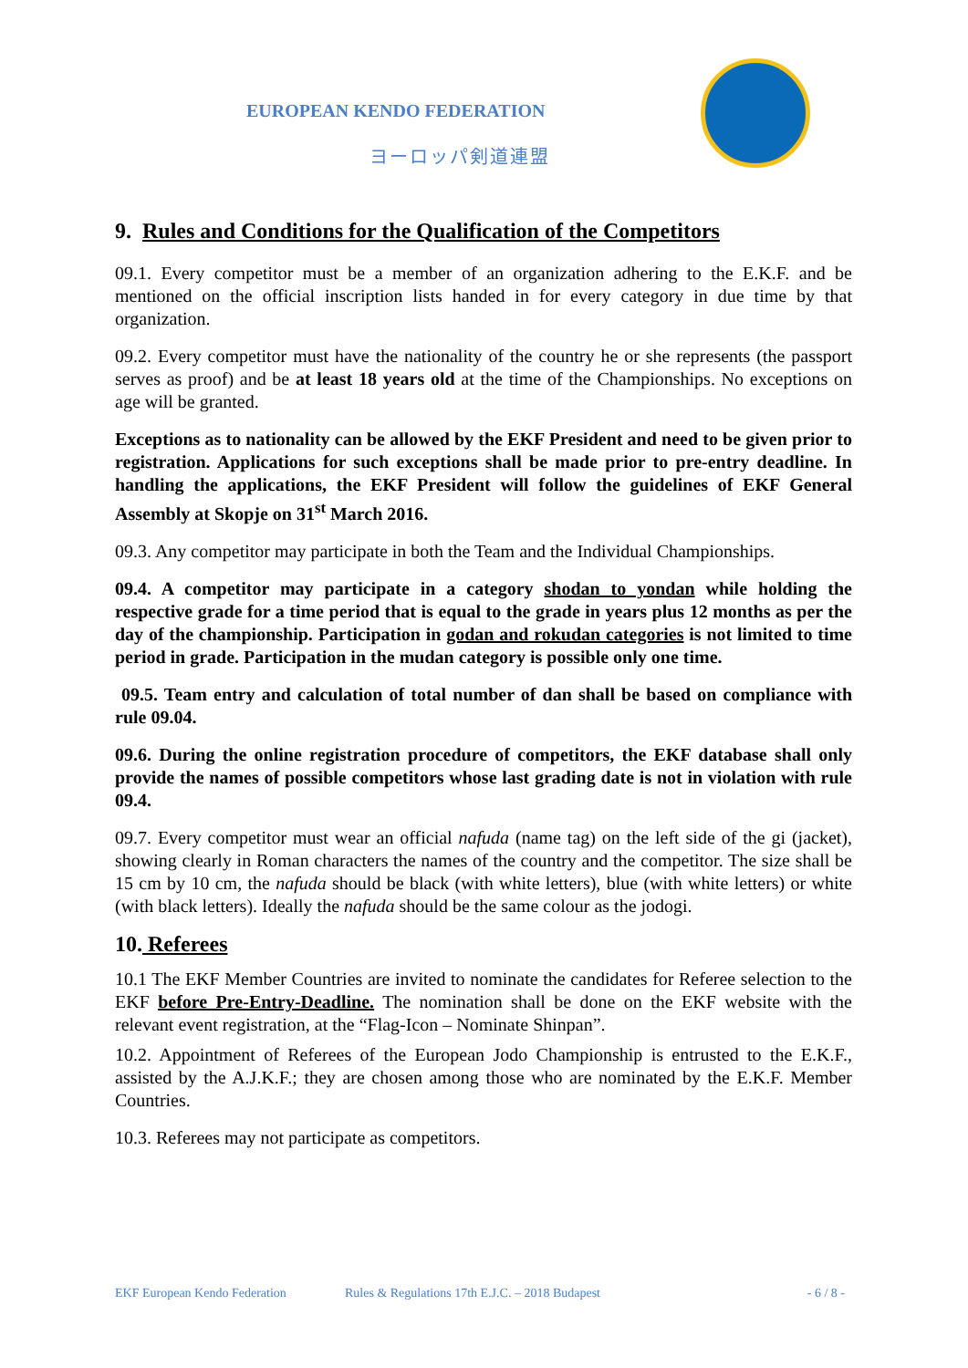EUROPEAN KENDO FEDERATION
ヨーロッパ剣道連盟
9. Rules and Conditions for the Qualification of the Competitors
09.1. Every competitor must be a member of an organization adhering to the E.K.F. and be mentioned on the official inscription lists handed in for every category in due time by that organization.
09.2. Every competitor must have the nationality of the country he or she represents (the passport serves as proof) and be at least 18 years old at the time of the Championships. No exceptions on age will be granted.
Exceptions as to nationality can be allowed by the EKF President and need to be given prior to registration. Applications for such exceptions shall be made prior to pre-entry deadline. In handling the applications, the EKF President will follow the guidelines of EKF General Assembly at Skopje on 31<sup>st</sup> March 2016.
09.3. Any competitor may participate in both the Team and the Individual Championships.
09.4. A competitor may participate in a category shodan to yondan while holding the respective grade for a time period that is equal to the grade in years plus 12 months as per the day of the championship. Participation in godan and rokudan categories is not limited to time period in grade. Participation in the mudan category is possible only one time.
09.5. Team entry and calculation of total number of dan shall be based on compliance with rule 09.04.
09.6. During the online registration procedure of competitors, the EKF database shall only provide the names of possible competitors whose last grading date is not in violation with rule 09.4.
09.7. Every competitor must wear an official nafuda (name tag) on the left side of the gi (jacket), showing clearly in Roman characters the names of the country and the competitor. The size shall be 15 cm by 10 cm, the nafuda should be black (with white letters), blue (with white letters) or white (with black letters). Ideally the nafuda should be the same colour as the jodogi.
10. Referees
10.1 The EKF Member Countries are invited to nominate the candidates for Referee selection to the EKF before Pre-Entry-Deadline. The nomination shall be done on the EKF website with the relevant event registration, at the “Flag-Icon – Nominate Shinpan”.
10.2. Appointment of Referees of the European Jodo Championship is entrusted to the E.K.F., assisted by the A.J.K.F.; they are chosen among those who are nominated by the E.K.F. Member Countries.
10.3. Referees may not participate as competitors.
EKF European Kendo Federation Rules & Regulations 17th E.J.C. – 2018 Budapest - 6 / 8 -